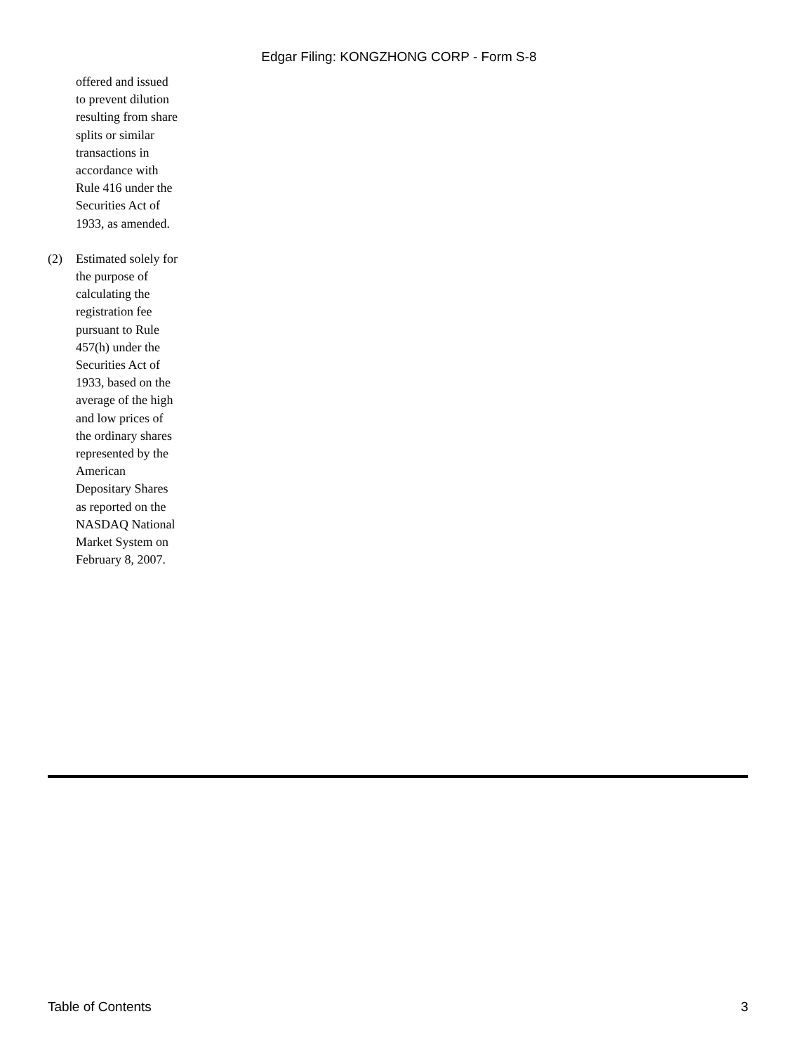Edgar Filing: KONGZHONG CORP - Form S-8
offered and issued to prevent dilution resulting from share splits or similar transactions in accordance with Rule 416 under the Securities Act of 1933, as amended.
(2) Estimated solely for the purpose of calculating the registration fee pursuant to Rule 457(h) under the Securities Act of 1933, based on the average of the high and low prices of the ordinary shares represented by the American Depositary Shares as reported on the NASDAQ National Market System on February 8, 2007.
Table of Contents 3